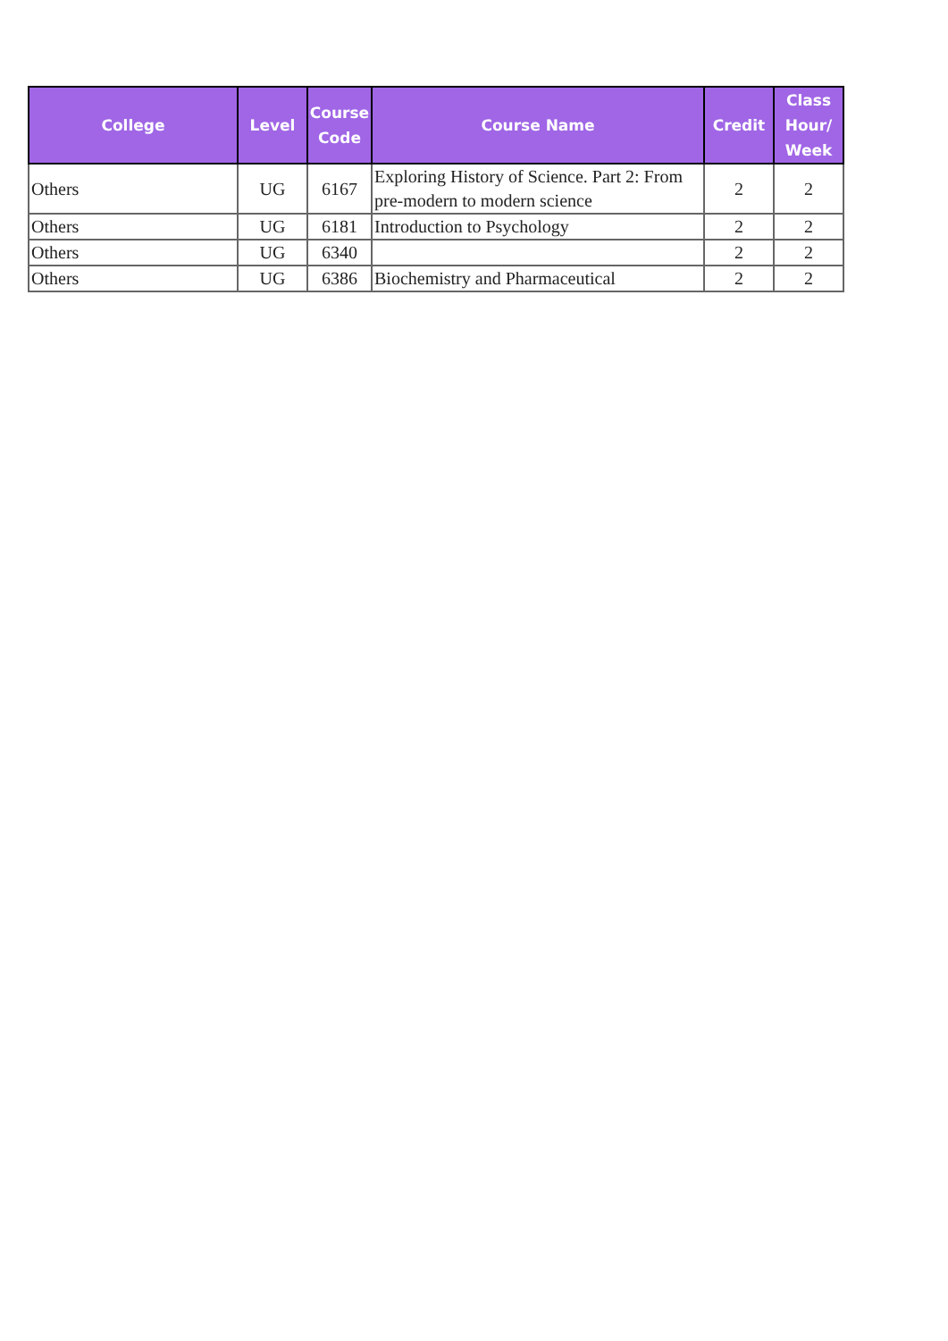| College | Level | Course Code | Course Name | Credit | Class Hour/ Week |
| --- | --- | --- | --- | --- | --- |
| Others | UG | 6167 | Exploring History of Science. Part 2: From pre-modern to modern science | 2 | 2 |
| Others | UG | 6181 | Introduction to Psychology | 2 | 2 |
| Others | UG | 6340 | | 2 | 2 |
| Others | UG | 6386 | Biochemistry and Pharmaceutical | 2 | 2 |